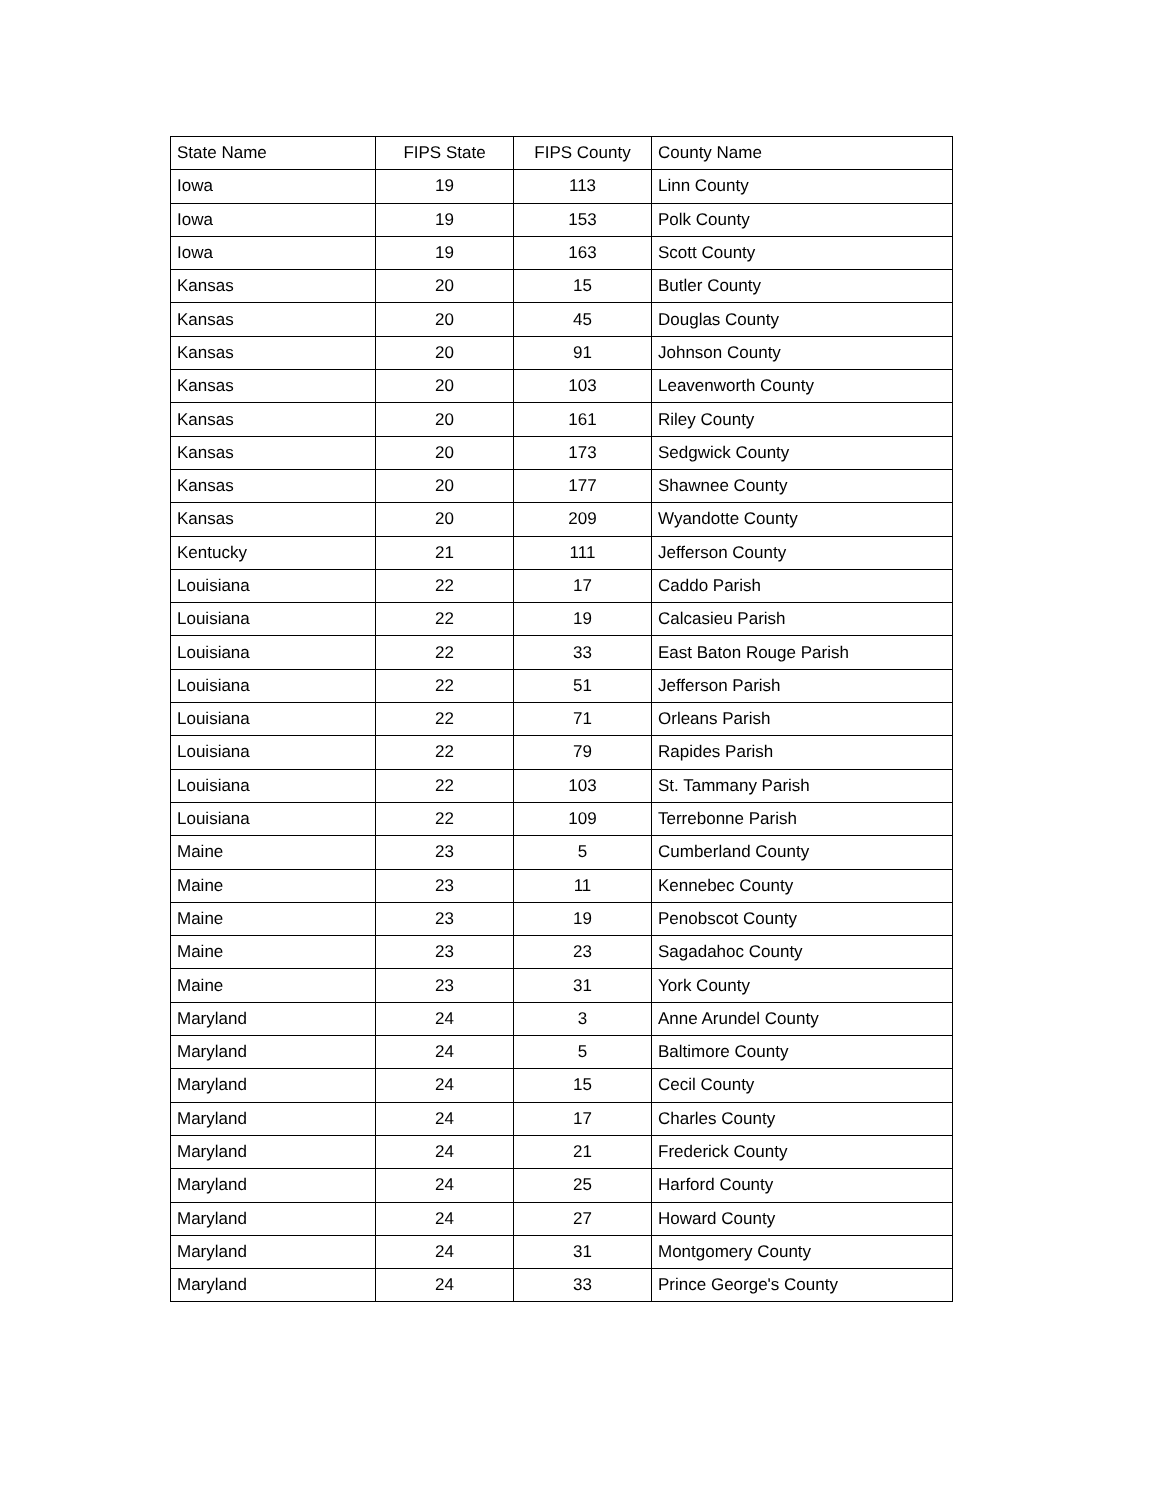| State Name | FIPS State | FIPS County | County Name |
| Iowa | 19 | 113 | Linn County |
| Iowa | 19 | 153 | Polk County |
| Iowa | 19 | 163 | Scott County |
| Kansas | 20 | 15 | Butler County |
| Kansas | 20 | 45 | Douglas County |
| Kansas | 20 | 91 | Johnson County |
| Kansas | 20 | 103 | Leavenworth County |
| Kansas | 20 | 161 | Riley County |
| Kansas | 20 | 173 | Sedgwick County |
| Kansas | 20 | 177 | Shawnee County |
| Kansas | 20 | 209 | Wyandotte County |
| Kentucky | 21 | 111 | Jefferson County |
| Louisiana | 22 | 17 | Caddo Parish |
| Louisiana | 22 | 19 | Calcasieu Parish |
| Louisiana | 22 | 33 | East Baton Rouge Parish |
| Louisiana | 22 | 51 | Jefferson Parish |
| Louisiana | 22 | 71 | Orleans Parish |
| Louisiana | 22 | 79 | Rapides Parish |
| Louisiana | 22 | 103 | St. Tammany Parish |
| Louisiana | 22 | 109 | Terrebonne Parish |
| Maine | 23 | 5 | Cumberland County |
| Maine | 23 | 11 | Kennebec County |
| Maine | 23 | 19 | Penobscot County |
| Maine | 23 | 23 | Sagadahoc County |
| Maine | 23 | 31 | York County |
| Maryland | 24 | 3 | Anne Arundel County |
| Maryland | 24 | 5 | Baltimore County |
| Maryland | 24 | 15 | Cecil County |
| Maryland | 24 | 17 | Charles County |
| Maryland | 24 | 21 | Frederick County |
| Maryland | 24 | 25 | Harford County |
| Maryland | 24 | 27 | Howard County |
| Maryland | 24 | 31 | Montgomery County |
| Maryland | 24 | 33 | Prince George's County |